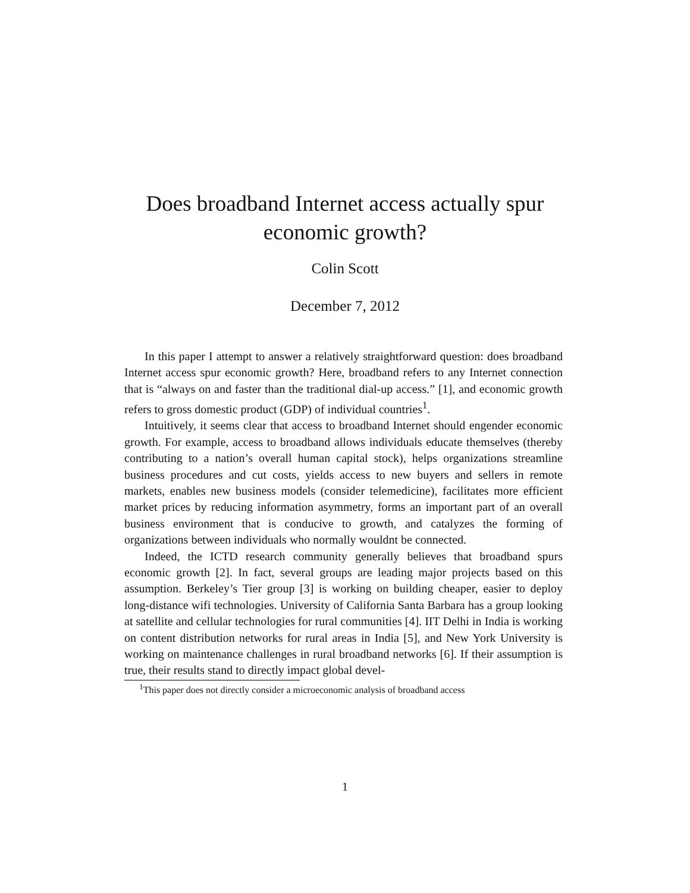Does broadband Internet access actually spur
economic growth?
Colin Scott
December 7, 2012
In this paper I attempt to answer a relatively straightforward question: does broadband Internet access spur economic growth? Here, broadband refers to any Internet connection that is “always on and faster than the traditional dial-up access.” [1], and economic growth refers to gross domestic product (GDP) of individual countries<sup>1</sup>.
Intuitively, it seems clear that access to broadband Internet should engender economic growth. For example, access to broadband allows individuals educate themselves (thereby contributing to a nation’s overall human capital stock), helps organizations streamline business procedures and cut costs, yields access to new buyers and sellers in remote markets, enables new business models (consider telemedicine), facilitates more efficient market prices by reducing information asymmetry, forms an important part of an overall business environment that is conducive to growth, and catalyzes the forming of organizations between individuals who normally wouldnt be connected.
Indeed, the ICTD research community generally believes that broadband spurs economic growth [2]. In fact, several groups are leading major projects based on this assumption. Berkeley’s Tier group [3] is working on building cheaper, easier to deploy long-distance wifi technologies. University of California Santa Barbara has a group looking at satellite and cellular technologies for rural communities [4]. IIT Delhi in India is working on content distribution networks for rural areas in India [5], and New York University is working on maintenance challenges in rural broadband networks [6]. If their assumption is true, their results stand to directly impact global devel-
<sup>1</sup> This paper does not directly consider a microeconomic analysis of broadband access
1